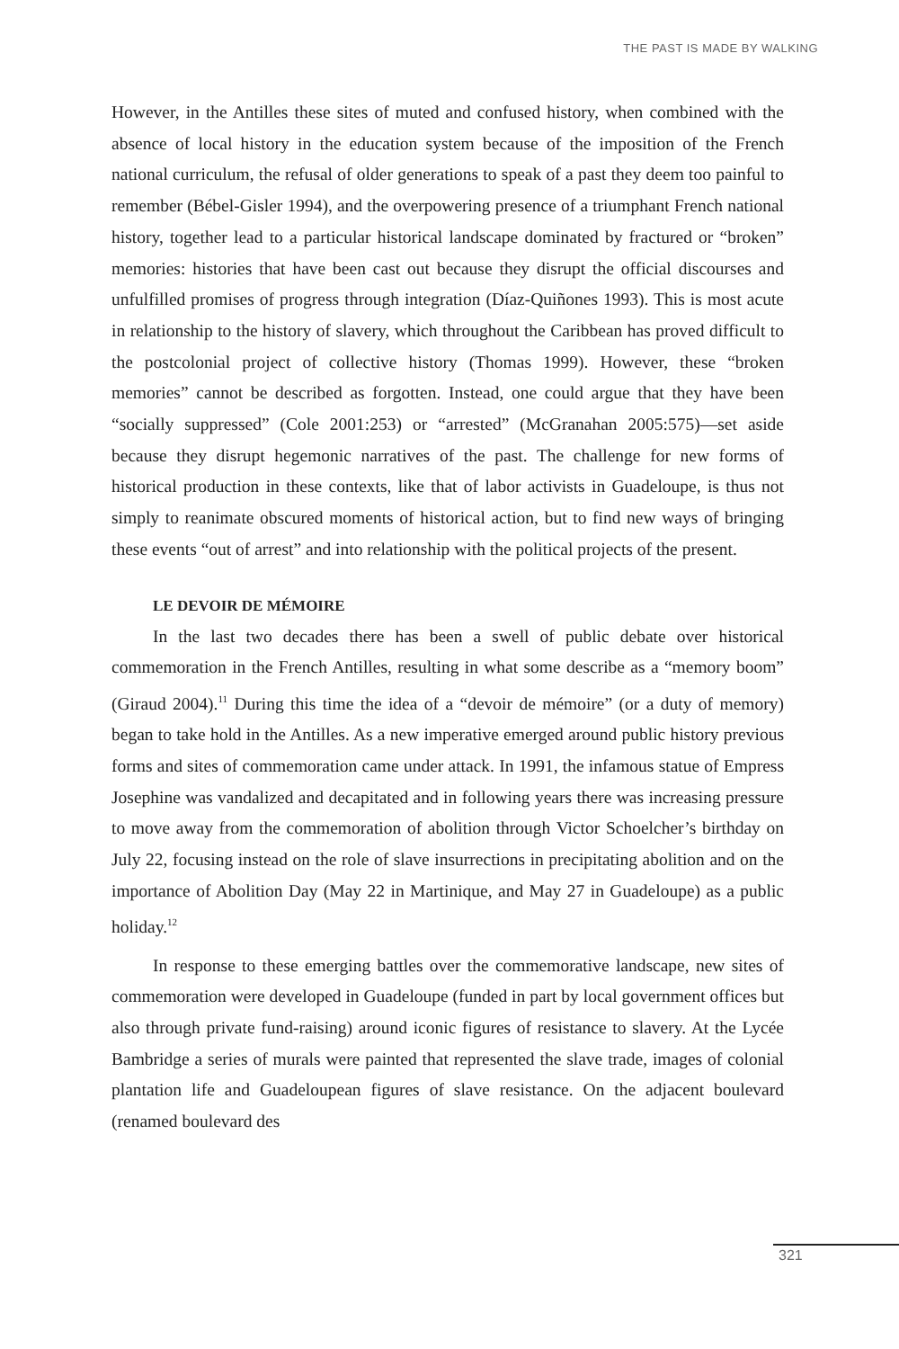THE PAST IS MADE BY WALKING
However, in the Antilles these sites of muted and confused history, when combined with the absence of local history in the education system because of the imposition of the French national curriculum, the refusal of older generations to speak of a past they deem too painful to remember (Bébel-Gisler 1994), and the overpowering presence of a triumphant French national history, together lead to a particular historical landscape dominated by fractured or “broken” memories: histories that have been cast out because they disrupt the official discourses and unfulfilled promises of progress through integration (Díaz-Quiñones 1993). This is most acute in relationship to the history of slavery, which throughout the Caribbean has proved difficult to the postcolonial project of collective history (Thomas 1999). However, these “broken memories” cannot be described as forgotten. Instead, one could argue that they have been “socially suppressed” (Cole 2001:253) or “arrested” (McGranahan 2005:575)—set aside because they disrupt hegemonic narratives of the past. The challenge for new forms of historical production in these contexts, like that of labor activists in Guadeloupe, is thus not simply to reanimate obscured moments of historical action, but to find new ways of bringing these events “out of arrest” and into relationship with the political projects of the present.
LE DEVOIR DE MÉMOIRE
In the last two decades there has been a swell of public debate over historical commemoration in the French Antilles, resulting in what some describe as a “memory boom” (Giraud 2004).<sup>11</sup> During this time the idea of a “devoir de mémoire” (or a duty of memory) began to take hold in the Antilles. As a new imperative emerged around public history previous forms and sites of commemoration came under attack. In 1991, the infamous statue of Empress Josephine was vandalized and decapitated and in following years there was increasing pressure to move away from the commemoration of abolition through Victor Schoelcher’s birthday on July 22, focusing instead on the role of slave insurrections in precipitating abolition and on the importance of Abolition Day (May 22 in Martinique, and May 27 in Guadeloupe) as a public holiday.<sup>12</sup>
In response to these emerging battles over the commemorative landscape, new sites of commemoration were developed in Guadeloupe (funded in part by local government offices but also through private fund-raising) around iconic figures of resistance to slavery. At the Lycée Bambridge a series of murals were painted that represented the slave trade, images of colonial plantation life and Guadeloupean figures of slave resistance. On the adjacent boulevard (renamed boulevard des
321